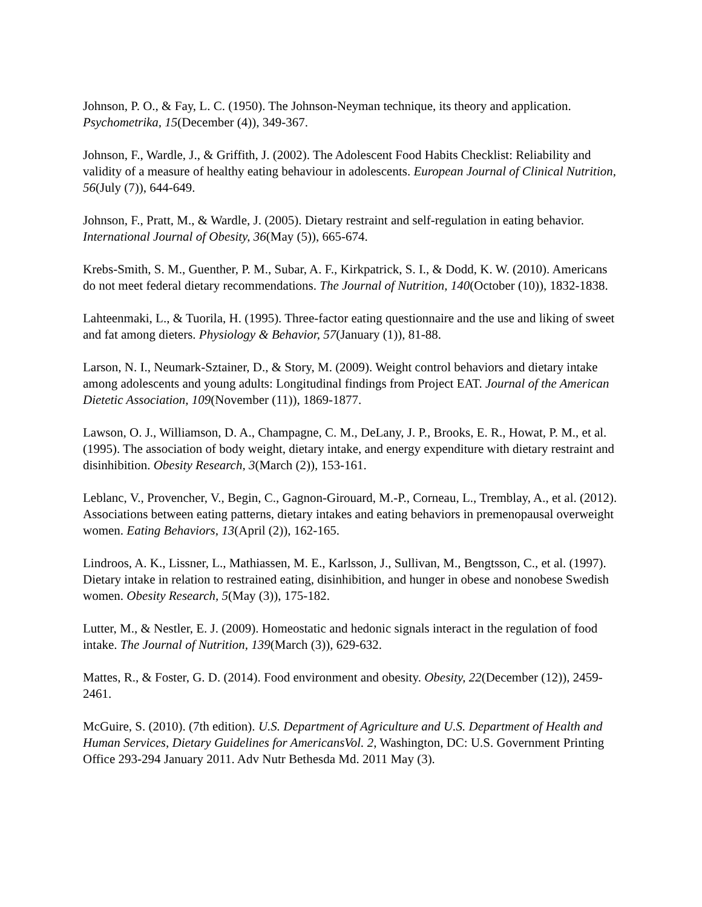Johnson, P. O., & Fay, L. C. (1950). The Johnson-Neyman technique, its theory and application. Psychometrika, 15(December (4)), 349‐367.
Johnson, F., Wardle, J., & Griffith, J. (2002). The Adolescent Food Habits Checklist: Reliability and validity of a measure of healthy eating behaviour in adolescents. European Journal of Clinical Nutrition, 56(July (7)), 644‐649.
Johnson, F., Pratt, M., & Wardle, J. (2005). Dietary restraint and self-regulation in eating behavior. International Journal of Obesity, 36(May (5)), 665‐674.
Krebs-Smith, S. M., Guenther, P. M., Subar, A. F., Kirkpatrick, S. I., & Dodd, K. W. (2010). Americans do not meet federal dietary recommendations. The Journal of Nutrition, 140(October (10)), 1832‐1838.
Lahteenmaki, L., & Tuorila, H. (1995). Three-factor eating questionnaire and the use and liking of sweet and fat among dieters. Physiology & Behavior, 57(January (1)), 81‐88.
Larson, N. I., Neumark-Sztainer, D., & Story, M. (2009). Weight control behaviors and dietary intake among adolescents and young adults: Longitudinal findings from Project EAT. Journal of the American Dietetic Association, 109(November (11)), 1869‐1877.
Lawson, O. J., Williamson, D. A., Champagne, C. M., DeLany, J. P., Brooks, E. R., Howat, P. M., et al. (1995). The association of body weight, dietary intake, and energy expenditure with dietary restraint and disinhibition. Obesity Research, 3(March (2)), 153‐161.
Leblanc, V., Provencher, V., Begin, C., Gagnon-Girouard, M.-P., Corneau, L., Tremblay, A., et al. (2012). Associations between eating patterns, dietary intakes and eating behaviors in premenopausal overweight women. Eating Behaviors, 13(April (2)), 162‐165.
Lindroos, A. K., Lissner, L., Mathiassen, M. E., Karlsson, J., Sullivan, M., Bengtsson, C., et al. (1997). Dietary intake in relation to restrained eating, disinhibition, and hunger in obese and nonobese Swedish women. Obesity Research, 5(May (3)), 175‐182.
Lutter, M., & Nestler, E. J. (2009). Homeostatic and hedonic signals interact in the regulation of food intake. The Journal of Nutrition, 139(March (3)), 629‐632.
Mattes, R., & Foster, G. D. (2014). Food environment and obesity. Obesity, 22(December (12)), 2459‐2461.
McGuire, S. (2010). (7th edition). U.S. Department of Agriculture and U.S. Department of Health and Human Services, Dietary Guidelines for AmericansVol. 2, Washington, DC: U.S. Government Printing Office 293‐294 January 2011. Adv Nutr Bethesda Md. 2011 May (3).